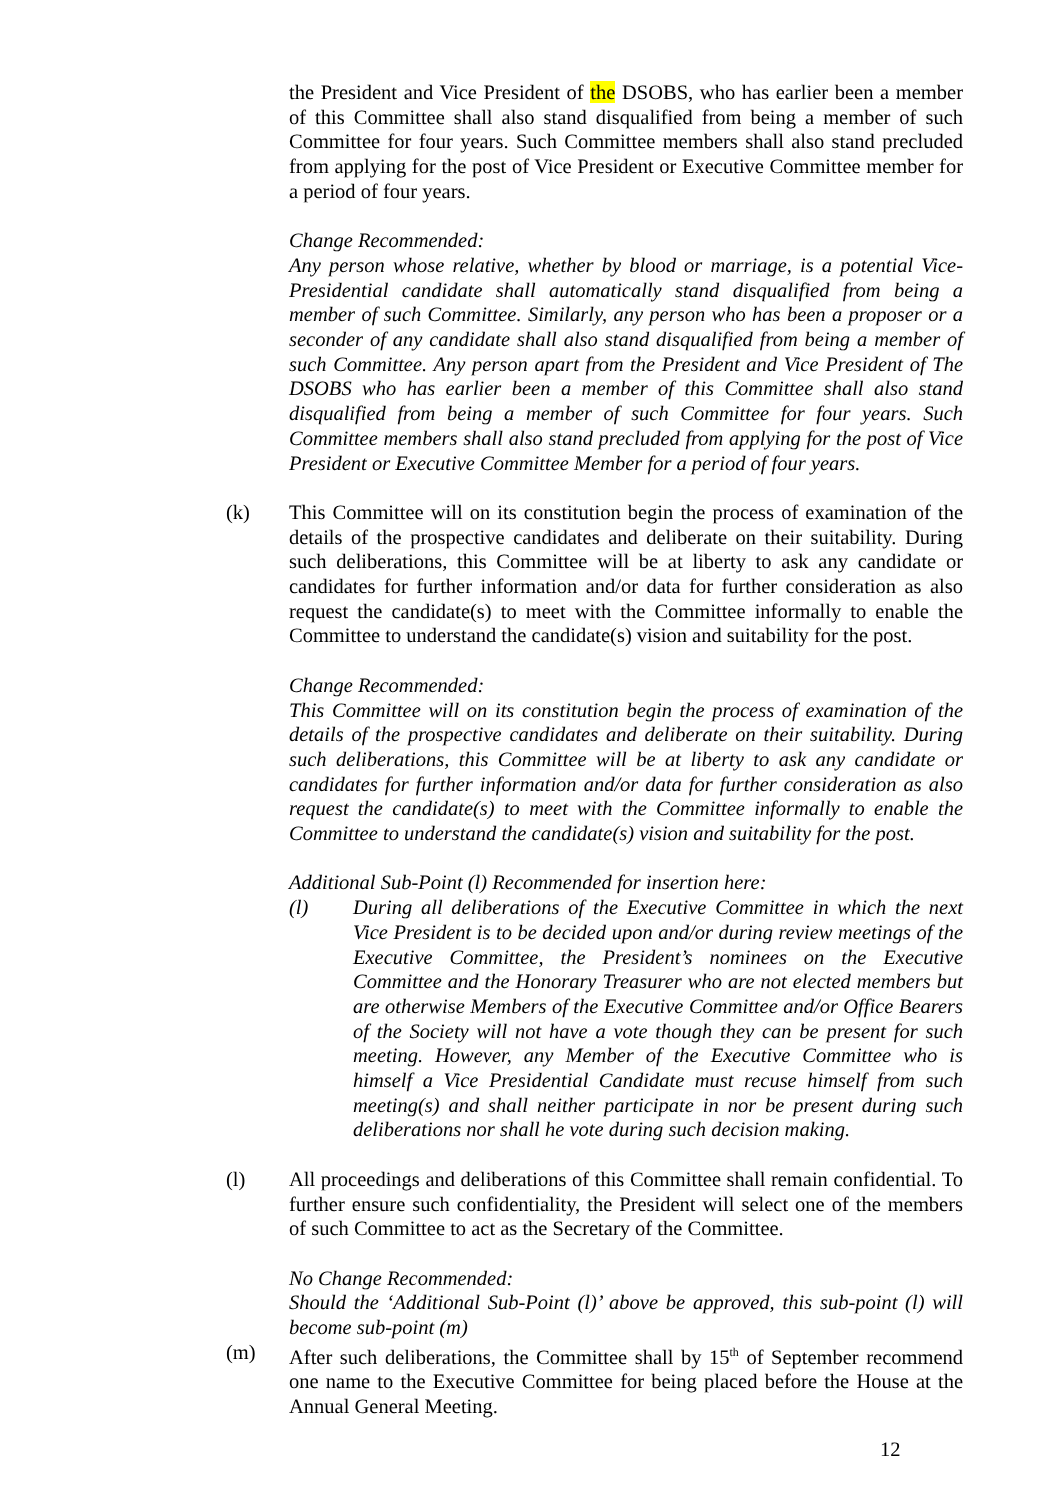the President and Vice President of the DSOBS, who has earlier been a member of this Committee shall also stand disqualified from being a member of such Committee for four years. Such Committee members shall also stand precluded from applying for the post of Vice President or Executive Committee member for a period of four years.
Change Recommended:
Any person whose relative, whether by blood or marriage, is a potential Vice-Presidential candidate shall automatically stand disqualified from being a member of such Committee. Similarly, any person who has been a proposer or a seconder of any candidate shall also stand disqualified from being a member of such Committee. Any person apart from the President and Vice President of The DSOBS who has earlier been a member of this Committee shall also stand disqualified from being a member of such Committee for four years. Such Committee members shall also stand precluded from applying for the post of Vice President or Executive Committee Member for a period of four years.
(k) This Committee will on its constitution begin the process of examination of the details of the prospective candidates and deliberate on their suitability. During such deliberations, this Committee will be at liberty to ask any candidate or candidates for further information and/or data for further consideration as also request the candidate(s) to meet with the Committee informally to enable the Committee to understand the candidate(s) vision and suitability for the post.
Change Recommended:
This Committee will on its constitution begin the process of examination of the details of the prospective candidates and deliberate on their suitability. During such deliberations, this Committee will be at liberty to ask any candidate or candidates for further information and/or data for further consideration as also request the candidate(s) to meet with the Committee informally to enable the Committee to understand the candidate(s) vision and suitability for the post.
Additional Sub-Point (l) Recommended for insertion here:
(l) During all deliberations of the Executive Committee in which the next Vice President is to be decided upon and/or during review meetings of the Executive Committee, the President’s nominees on the Executive Committee and the Honorary Treasurer who are not elected members but are otherwise Members of the Executive Committee and/or Office Bearers of the Society will not have a vote though they can be present for such meeting. However, any Member of the Executive Committee who is himself a Vice Presidential Candidate must recuse himself from such meeting(s) and shall neither participate in nor be present during such deliberations nor shall he vote during such decision making.
(l) All proceedings and deliberations of this Committee shall remain confidential. To further ensure such confidentiality, the President will select one of the members of such Committee to act as the Secretary of the Committee.
No Change Recommended:
Should the ‘Additional Sub-Point (l)’ above be approved, this sub-point (l) will become sub-point (m)
(m) After such deliberations, the Committee shall by 15<sup>th</sup> of September recommend one name to the Executive Committee for being placed before the House at the Annual General Meeting.
12